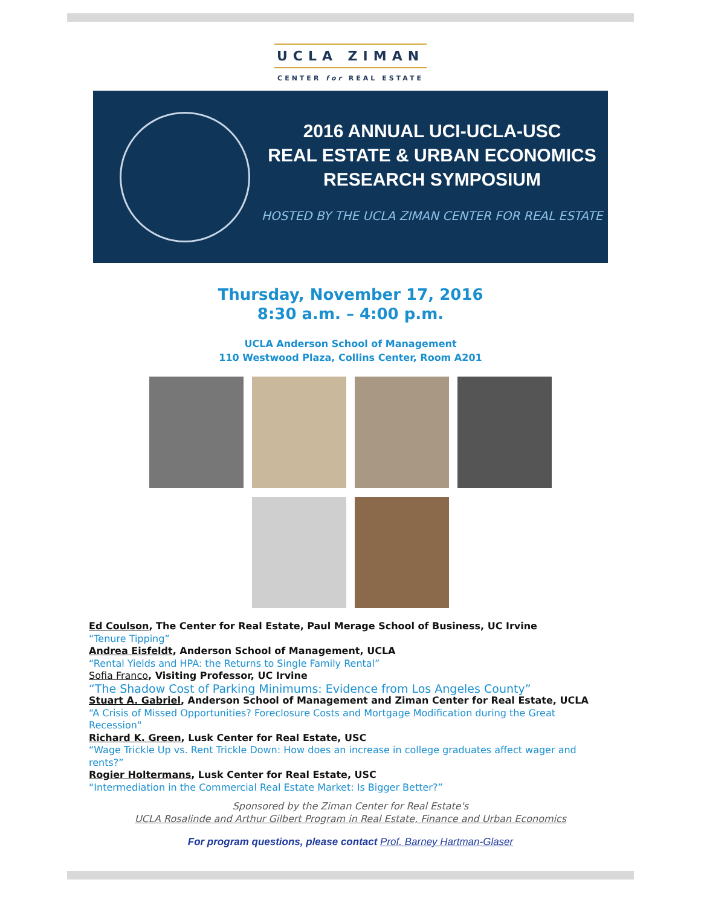UCLA ZIMAN
CENTER for REAL ESTATE
2016 ANNUAL UCI-UCLA-USC
REAL ESTATE & URBAN ECONOMICS
RESEARCH SYMPOSIUM
HOSTED BY THE UCLA ZIMAN CENTER FOR REAL ESTATE
Thursday, November 17, 2016
8:30 a.m. – 4:00 p.m.
UCLA Anderson School of Management
110 Westwood Plaza, Collins Center, Room A201
Ed Coulson, The Center for Real Estate, Paul Merage School of Business, UC Irvine
“Tenure Tipping”
Andrea Eisfeldt, Anderson School of Management, UCLA
“Rental Yields and HPA: the Returns to Single Family Rental”
Sofia Franco, Visiting Professor, UC Irvine
“The Shadow Cost of Parking Minimums: Evidence from Los Angeles County”
Stuart A. Gabriel, Anderson School of Management and Ziman Center for Real Estate, UCLA
“A Crisis of Missed Opportunities? Foreclosure Costs and Mortgage Modification during the Great Recession"
Richard K. Green, Lusk Center for Real Estate, USC
“Wage Trickle Up vs. Rent Trickle Down: How does an increase in college graduates affect wager and rents?”
Rogier Holtermans, Lusk Center for Real Estate, USC
“Intermediation in the Commercial Real Estate Market: Is Bigger Better?”
Sponsored by the Ziman Center for Real Estate's
UCLA Rosalinde and Arthur Gilbert Program in Real Estate, Finance and Urban Economics
For program questions, please contact Prof. Barney Hartman-Glaser